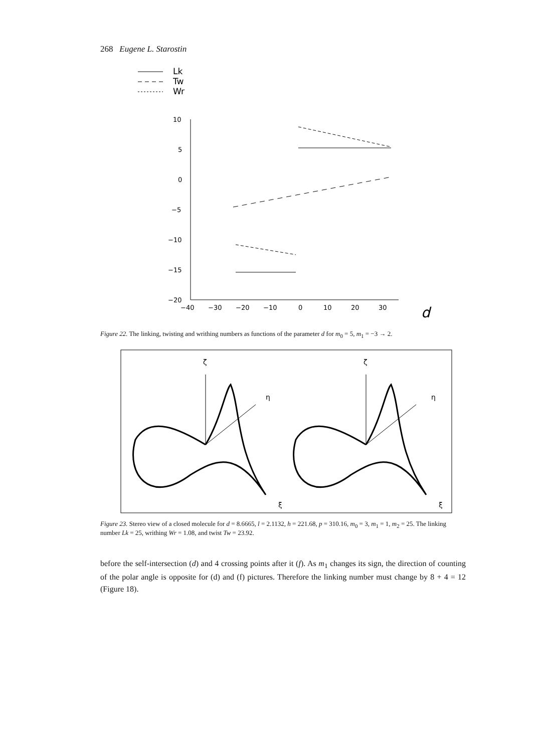268 Eugene L. Starostin
Lk
Tw
Wr
10
5
0
−5
−10
−15
−20
−40
−30
−20
−10
0
10
20
30
d
Figure 22. The linking, twisting and writhing numbers as functions of the parameter d for m<sub>0</sub> = 5, m<sub>1</sub> = −3 → 2.
ζ
ζ
η
η
ξ
ξ
Figure 23. Stereo view of a closed molecule for d = 8.6665, l = 2.1132, h = 221.68, p = 310.16, m<sub>0</sub> = 3, m<sub>1</sub> = 1, m<sub>2</sub> = 25. The linking number Lk = 25, writhing Wr = 1.08, and twist Tw = 23.92.
before the self-intersection (d) and 4 crossing points after it (f). As m<sub>1</sub> changes its sign, the direction of counting of the polar angle is opposite for (d) and (f) pictures. Therefore the linking number must change by 8 + 4 = 12 (Figure 18).